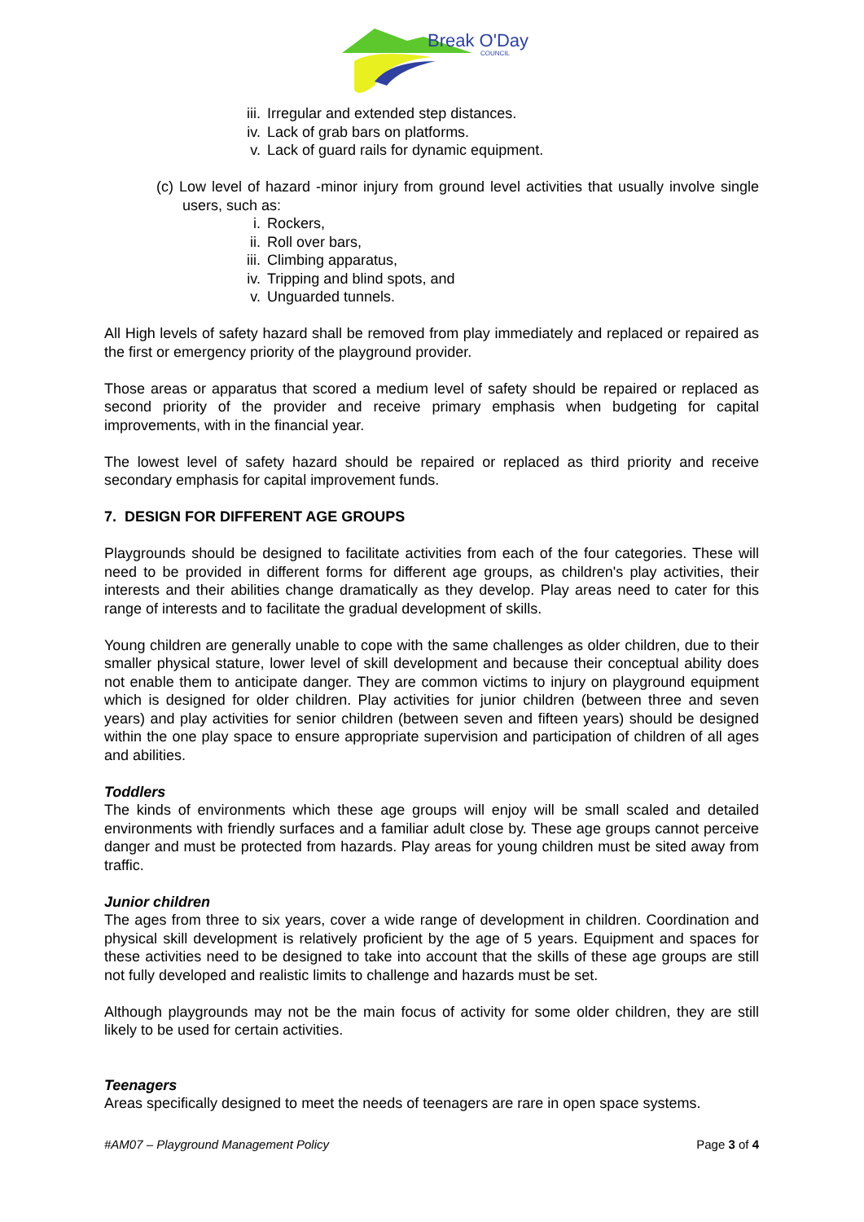Break O'Day
COUNCIL
iii. Irregular and extended step distances.
iv. Lack of grab bars on platforms.
v. Lack of guard rails for dynamic equipment.
(c) Low level of hazard -minor injury from ground level activities that usually involve single users, such as:
i. Rockers,
ii. Roll over bars,
iii. Climbing apparatus,
iv. Tripping and blind spots, and
v. Unguarded tunnels.
All High levels of safety hazard shall be removed from play immediately and replaced or repaired as the first or emergency priority of the playground provider.
Those areas or apparatus that scored a medium level of safety should be repaired or replaced as second priority of the provider and receive primary emphasis when budgeting for capital improvements, with in the financial year.
The lowest level of safety hazard should be repaired or replaced as third priority and receive secondary emphasis for capital improvement funds.
7. DESIGN FOR DIFFERENT AGE GROUPS
Playgrounds should be designed to facilitate activities from each of the four categories. These will need to be provided in different forms for different age groups, as children's play activities, their interests and their abilities change dramatically as they develop. Play areas need to cater for this range of interests and to facilitate the gradual development of skills.
Young children are generally unable to cope with the same challenges as older children, due to their smaller physical stature, lower level of skill development and because their conceptual ability does not enable them to anticipate danger. They are common victims to injury on playground equipment which is designed for older children. Play activities for junior children (between three and seven years) and play activities for senior children (between seven and fifteen years) should be designed within the one play space to ensure appropriate supervision and participation of children of all ages and abilities.
Toddlers
The kinds of environments which these age groups will enjoy will be small scaled and detailed environments with friendly surfaces and a familiar adult close by. These age groups cannot perceive danger and must be protected from hazards. Play areas for young children must be sited away from traffic.
Junior children
The ages from three to six years, cover a wide range of development in children. Coordination and physical skill development is relatively proficient by the age of 5 years. Equipment and spaces for these activities need to be designed to take into account that the skills of these age groups are still not fully developed and realistic limits to challenge and hazards must be set.
Although playgrounds may not be the main focus of activity for some older children, they are still likely to be used for certain activities.
Teenagers
Areas specifically designed to meet the needs of teenagers are rare in open space systems.
#AM07 – Playground Management Policy Page 3 of 4